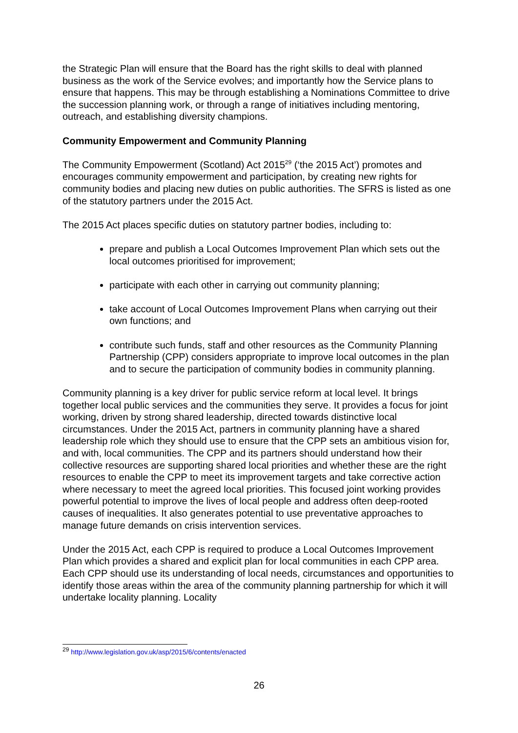the Strategic Plan will ensure that the Board has the right skills to deal with planned business as the work of the Service evolves; and importantly how the Service plans to ensure that happens. This may be through establishing a Nominations Committee to drive the succession planning work, or through a range of initiatives including mentoring, outreach, and establishing diversity champions.
Community Empowerment and Community Planning
The Community Empowerment (Scotland) Act 2015<sup>29</sup> (‘the 2015 Act’) promotes and encourages community empowerment and participation, by creating new rights for community bodies and placing new duties on public authorities. The SFRS is listed as one of the statutory partners under the 2015 Act.
The 2015 Act places specific duties on statutory partner bodies, including to:
prepare and publish a Local Outcomes Improvement Plan which sets out the local outcomes prioritised for improvement;
participate with each other in carrying out community planning;
take account of Local Outcomes Improvement Plans when carrying out their own functions; and
contribute such funds, staff and other resources as the Community Planning Partnership (CPP) considers appropriate to improve local outcomes in the plan and to secure the participation of community bodies in community planning.
Community planning is a key driver for public service reform at local level. It brings together local public services and the communities they serve. It provides a focus for joint working, driven by strong shared leadership, directed towards distinctive local circumstances. Under the 2015 Act, partners in community planning have a shared leadership role which they should use to ensure that the CPP sets an ambitious vision for, and with, local communities. The CPP and its partners should understand how their collective resources are supporting shared local priorities and whether these are the right resources to enable the CPP to meet its improvement targets and take corrective action where necessary to meet the agreed local priorities. This focused joint working provides powerful potential to improve the lives of local people and address often deep-rooted causes of inequalities. It also generates potential to use preventative approaches to manage future demands on crisis intervention services.
Under the 2015 Act, each CPP is required to produce a Local Outcomes Improvement Plan which provides a shared and explicit plan for local communities in each CPP area. Each CPP should use its understanding of local needs, circumstances and opportunities to identify those areas within the area of the community planning partnership for which it will undertake locality planning. Locality
<sup>29</sup> http://www.legislation.gov.uk/asp/2015/6/contents/enacted
26